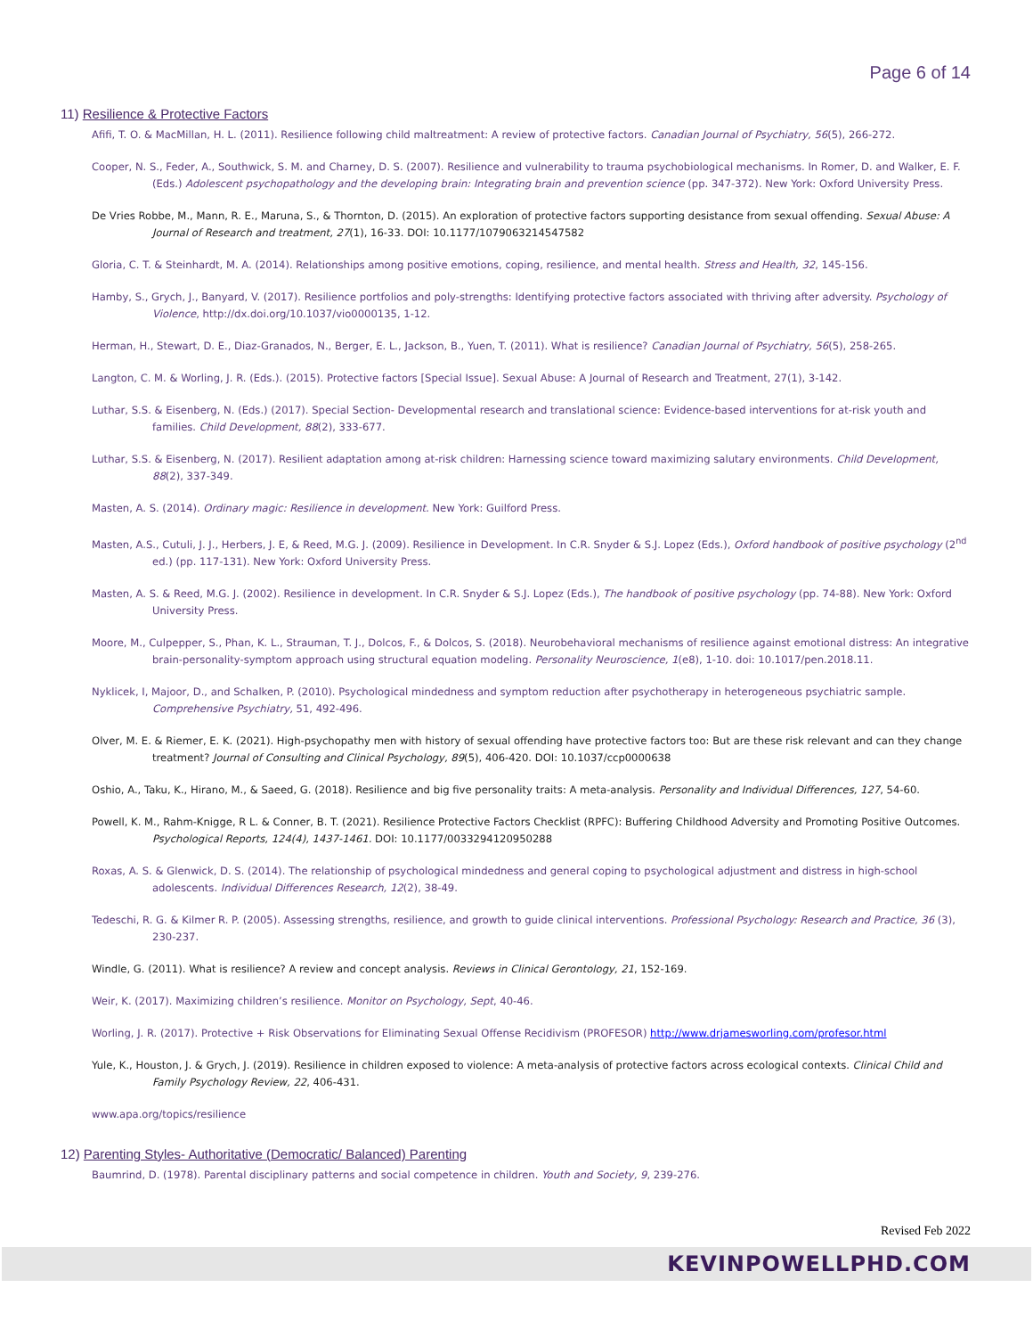Page 6 of 14
11) Resilience & Protective Factors
Afifi, T. O. & MacMillan, H. L. (2011). Resilience following child maltreatment: A review of protective factors. Canadian Journal of Psychiatry, 56(5), 266-272.
Cooper, N. S., Feder, A., Southwick, S. M. and Charney, D. S. (2007). Resilience and vulnerability to trauma psychobiological mechanisms. In Romer, D. and Walker, E. F. (Eds.) Adolescent psychopathology and the developing brain: Integrating brain and prevention science (pp. 347-372). New York: Oxford University Press.
De Vries Robbe, M., Mann, R. E., Maruna, S., & Thornton, D. (2015). An exploration of protective factors supporting desistance from sexual offending. Sexual Abuse: A Journal of Research and treatment, 27(1), 16-33. DOI: 10.1177/1079063214547582
Gloria, C. T. & Steinhardt, M. A. (2014). Relationships among positive emotions, coping, resilience, and mental health. Stress and Health, 32, 145-156.
Hamby, S., Grych, J., Banyard, V. (2017). Resilience portfolios and poly-strengths: Identifying protective factors associated with thriving after adversity. Psychology of Violence, http://dx.doi.org/10.1037/vio0000135, 1-12.
Herman, H., Stewart, D. E., Diaz-Granados, N., Berger, E. L., Jackson, B., Yuen, T. (2011). What is resilience? Canadian Journal of Psychiatry, 56(5), 258-265.
Langton, C. M. & Worling, J. R. (Eds.). (2015). Protective factors [Special Issue]. Sexual Abuse: A Journal of Research and Treatment, 27(1), 3-142.
Luthar, S.S. & Eisenberg, N. (Eds.) (2017). Special Section- Developmental research and translational science: Evidence-based interventions for at-risk youth and families. Child Development, 88(2), 333-677.
Luthar, S.S. & Eisenberg, N. (2017). Resilient adaptation among at-risk children: Harnessing science toward maximizing salutary environments. Child Development, 88(2), 337-349.
Masten, A. S. (2014). Ordinary magic: Resilience in development. New York: Guilford Press.
Masten, A.S., Cutuli, J. J., Herbers, J. E, & Reed, M.G. J. (2009). Resilience in Development. In C.R. Snyder & S.J. Lopez (Eds.), Oxford handbook of positive psychology (2<sup>nd</sup> ed.) (pp. 117-131). New York: Oxford University Press.
Masten, A. S. & Reed, M.G. J. (2002). Resilience in development. In C.R. Snyder & S.J. Lopez (Eds.), The handbook of positive psychology (pp. 74-88). New York: Oxford University Press.
Moore, M., Culpepper, S., Phan, K. L., Strauman, T. J., Dolcos, F., & Dolcos, S. (2018). Neurobehavioral mechanisms of resilience against emotional distress: An integrative brain-personality-symptom approach using structural equation modeling. Personality Neuroscience, 1(e8), 1-10. doi: 10.1017/pen.2018.11.
Nyklicek, I, Majoor, D., and Schalken, P. (2010). Psychological mindedness and symptom reduction after psychotherapy in heterogeneous psychiatric sample. Comprehensive Psychiatry, 51, 492-496.
Olver, M. E. & Riemer, E. K. (2021). High-psychopathy men with history of sexual offending have protective factors too: But are these risk relevant and can they change treatment? Journal of Consulting and Clinical Psychology, 89(5), 406-420. DOI: 10.1037/ccp0000638
Oshio, A., Taku, K., Hirano, M., & Saeed, G. (2018). Resilience and big five personality traits: A meta-analysis. Personality and Individual Differences, 127, 54-60.
Powell, K. M., Rahm-Knigge, R L. & Conner, B. T. (2021). Resilience Protective Factors Checklist (RPFC): Buffering Childhood Adversity and Promoting Positive Outcomes. Psychological Reports, 124(4), 1437-1461. DOI: 10.1177/0033294120950288
Roxas, A. S. & Glenwick, D. S. (2014). The relationship of psychological mindedness and general coping to psychological adjustment and distress in high-school adolescents. Individual Differences Research, 12(2), 38-49.
Tedeschi, R. G. & Kilmer R. P. (2005). Assessing strengths, resilience, and growth to guide clinical interventions. Professional Psychology: Research and Practice, 36 (3), 230-237.
Windle, G. (2011). What is resilience? A review and concept analysis. Reviews in Clinical Gerontology, 21, 152-169.
Weir, K. (2017). Maximizing children’s resilience. Monitor on Psychology, Sept, 40-46.
Worling, J. R. (2017). Protective + Risk Observations for Eliminating Sexual Offense Recidivism (PROFESOR) http://www.drjamesworling.com/profesor.html
Yule, K., Houston, J. & Grych, J. (2019). Resilience in children exposed to violence: A meta-analysis of protective factors across ecological contexts. Clinical Child and Family Psychology Review, 22, 406-431.
www.apa.org/topics/resilience
12) Parenting Styles- Authoritative (Democratic/ Balanced) Parenting
Baumrind, D. (1978). Parental disciplinary patterns and social competence in children. Youth and Society, 9, 239-276.
Revised Feb 2022
KEVINPOWELLPHD.COM